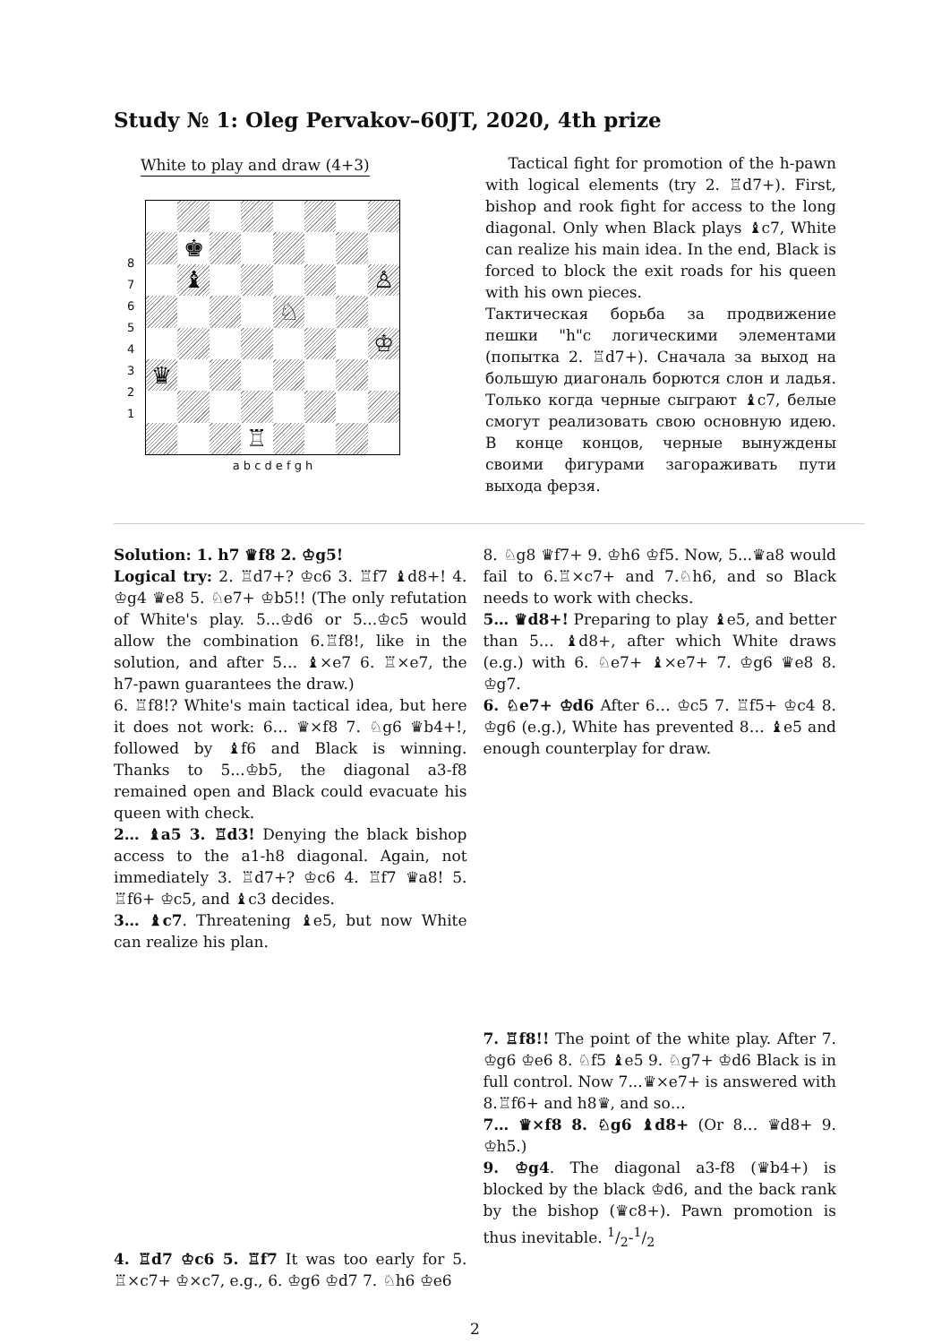Study № 1: Oleg Pervakov–60JT, 2020, 4th prize
White to play and draw (4+3)
8 7 6 5 4 3 2 1
♚
♝
♙
♘
♔
♛
♖
a b c d e f g h
Tactical fight for promotion of the h-pawn with logical elements (try 2. ♖d7+). First, bishop and rook fight for access to the long diagonal. Only when Black plays ♝c7, White can realize his main idea. In the end, Black is forced to block the exit roads for his queen with his own pieces.
Тактическая борьба за продвижение пешки "h"с логическими элементами (попытка 2. ♖d7+). Сначала за выход на большую диагональ борются слон и ладья. Только когда черные сыграют ♝c7, белые смогут реализовать свою основную идею. В конце концов, черные вынуждены своими фигурами загораживать пути выхода ферзя.
Solution: 1. h7 ♛f8 2. ♔g5!
Logical try: 2. ♖d7+? ♔c6 3. ♖f7 ♝d8+! 4. ♔g4 ♛e8 5. ♘e7+ ♔b5!! (The only refutation of White's play. 5...♔d6 or 5...♔c5 would allow the combination 6.♖f8!, like in the solution, and after 5… ♝×e7 6. ♖×e7, the h7-pawn guarantees the draw.)
6. ♖f8!? White's main tactical idea, but here it does not work: 6… ♛×f8 7. ♘g6 ♛b4+!, followed by ♝f6 and Black is winning. Thanks to 5...♔b5, the diagonal a3-f8 remained open and Black could evacuate his queen with check.
2… ♝a5 3. ♖d3! Denying the black bishop access to the a1-h8 diagonal. Again, not immediately 3. ♖d7+? ♔c6 4. ♖f7 ♛a8! 5. ♖f6+ ♔c5, and ♝c3 decides.
3… ♝c7. Threatening ♝e5, but now White can realize his plan.
4. ♖d7 ♔c6 5. ♖f7 It was too early for 5. ♖×c7+ ♔×c7, e.g., 6. ♔g6 ♔d7 7. ♘h6 ♔e6
8. ♘g8 ♛f7+ 9. ♔h6 ♔f5. Now, 5...♛a8 would fail to 6.♖×c7+ and 7.♘h6, and so Black needs to work with checks.
5… ♛d8+! Preparing to play ♝e5, and better than 5… ♝d8+, after which White draws (e.g.) with 6. ♘e7+ ♝×e7+ 7. ♔g6 ♛e8 8. ♔g7.
6. ♘e7+ ♔d6 After 6… ♔c5 7. ♖f5+ ♔c4 8. ♔g6 (e.g.), White has prevented 8… ♝e5 and enough counterplay for draw.
7. ♖f8!! The point of the white play. After 7. ♔g6 ♔e6 8. ♘f5 ♝e5 9. ♘g7+ ♔d6 Black is in full control. Now 7...♛×e7+ is answered with 8.♖f6+ and h8♛, and so…
7… ♛×f8 8. ♘g6 ♝d8+ (Or 8… ♛d8+ 9. ♔h5.)
9. ♔g4. The diagonal a3-f8 (♛b4+) is blocked by the black ♔d6, and the back rank by the bishop (♛c8+). Pawn promotion is thus inevitable. 1/2-1/2
2